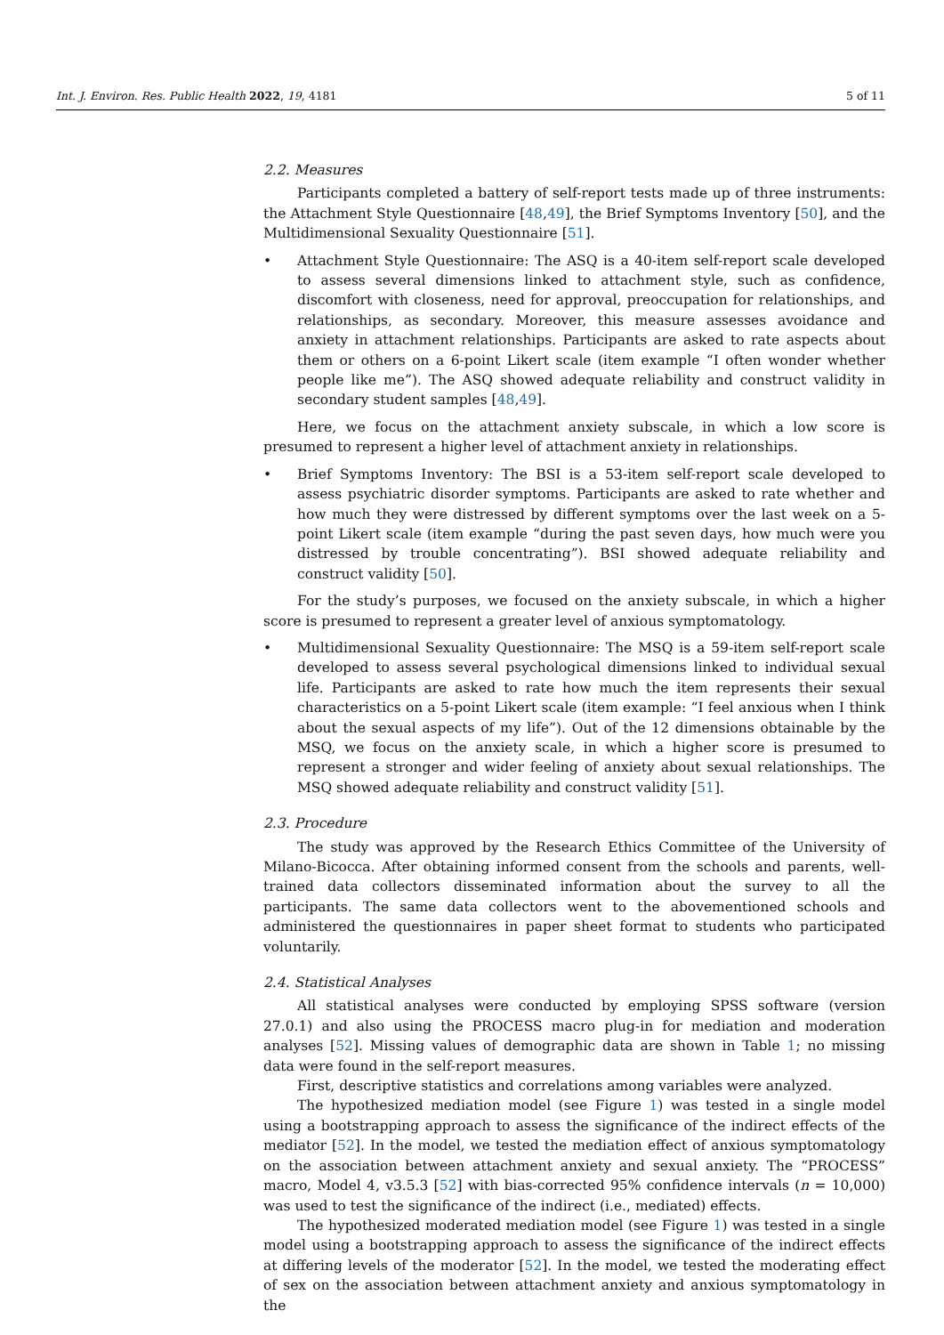Int. J. Environ. Res. Public Health 2022, 19, 4181 5 of 11
2.2. Measures
Participants completed a battery of self-report tests made up of three instruments: the Attachment Style Questionnaire [48,49], the Brief Symptoms Inventory [50], and the Multidimensional Sexuality Questionnaire [51].
• Attachment Style Questionnaire: The ASQ is a 40-item self-report scale developed to assess several dimensions linked to attachment style, such as confidence, discomfort with closeness, need for approval, preoccupation for relationships, and relationships, as secondary. Moreover, this measure assesses avoidance and anxiety in attachment relationships. Participants are asked to rate aspects about them or others on a 6-point Likert scale (item example “I often wonder whether people like me”). The ASQ showed adequate reliability and construct validity in secondary student samples [48,49].
Here, we focus on the attachment anxiety subscale, in which a low score is presumed to represent a higher level of attachment anxiety in relationships.
• Brief Symptoms Inventory: The BSI is a 53-item self-report scale developed to assess psychiatric disorder symptoms. Participants are asked to rate whether and how much they were distressed by different symptoms over the last week on a 5-point Likert scale (item example “during the past seven days, how much were you distressed by trouble concentrating”). BSI showed adequate reliability and construct validity [50].
For the study’s purposes, we focused on the anxiety subscale, in which a higher score is presumed to represent a greater level of anxious symptomatology.
• Multidimensional Sexuality Questionnaire: The MSQ is a 59-item self-report scale developed to assess several psychological dimensions linked to individual sexual life. Participants are asked to rate how much the item represents their sexual characteristics on a 5-point Likert scale (item example: “I feel anxious when I think about the sexual aspects of my life”). Out of the 12 dimensions obtainable by the MSQ, we focus on the anxiety scale, in which a higher score is presumed to represent a stronger and wider feeling of anxiety about sexual relationships. The MSQ showed adequate reliability and construct validity [51].
2.3. Procedure
The study was approved by the Research Ethics Committee of the University of Milano-Bicocca. After obtaining informed consent from the schools and parents, well-trained data collectors disseminated information about the survey to all the participants. The same data collectors went to the abovementioned schools and administered the questionnaires in paper sheet format to students who participated voluntarily.
2.4. Statistical Analyses
All statistical analyses were conducted by employing SPSS software (version 27.0.1) and also using the PROCESS macro plug-in for mediation and moderation analyses [52]. Missing values of demographic data are shown in Table 1; no missing data were found in the self-report measures.
First, descriptive statistics and correlations among variables were analyzed.
The hypothesized mediation model (see Figure 1) was tested in a single model using a bootstrapping approach to assess the significance of the indirect effects of the mediator [52]. In the model, we tested the mediation effect of anxious symptomatology on the association between attachment anxiety and sexual anxiety. The “PROCESS” macro, Model 4, v3.5.3 [52] with bias-corrected 95% confidence intervals (n = 10,000) was used to test the significance of the indirect (i.e., mediated) effects.
The hypothesized moderated mediation model (see Figure 1) was tested in a single model using a bootstrapping approach to assess the significance of the indirect effects at differing levels of the moderator [52]. In the model, we tested the moderating effect of sex on the association between attachment anxiety and anxious symptomatology in the